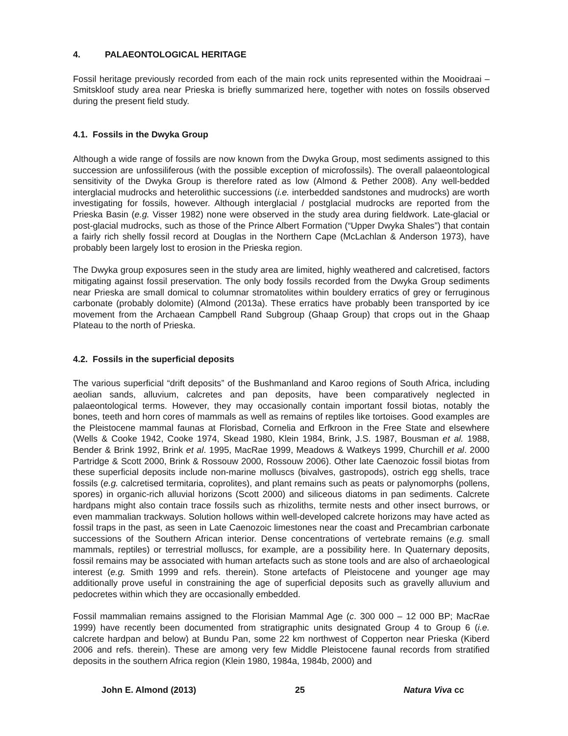4. PALAEONTOLOGICAL HERITAGE
Fossil heritage previously recorded from each of the main rock units represented within the Mooidraai – Smitskloof study area near Prieska is briefly summarized here, together with notes on fossils observed during the present field study.
4.1. Fossils in the Dwyka Group
Although a wide range of fossils are now known from the Dwyka Group, most sediments assigned to this succession are unfossiliferous (with the possible exception of microfossils). The overall palaeontological sensitivity of the Dwyka Group is therefore rated as low (Almond & Pether 2008). Any well-bedded interglacial mudrocks and heterolithic successions (i.e. interbedded sandstones and mudrocks) are worth investigating for fossils, however. Although interglacial / postglacial mudrocks are reported from the Prieska Basin (e.g. Visser 1982) none were observed in the study area during fieldwork. Late-glacial or post-glacial mudrocks, such as those of the Prince Albert Formation (“Upper Dwyka Shales”) that contain a fairly rich shelly fossil record at Douglas in the Northern Cape (McLachlan & Anderson 1973), have probably been largely lost to erosion in the Prieska region.
The Dwyka group exposures seen in the study area are limited, highly weathered and calcretised, factors mitigating against fossil preservation. The only body fossils recorded from the Dwyka Group sediments near Prieska are small domical to columnar stromatolites within bouldery erratics of grey or ferruginous carbonate (probably dolomite) (Almond (2013a). These erratics have probably been transported by ice movement from the Archaean Campbell Rand Subgroup (Ghaap Group) that crops out in the Ghaap Plateau to the north of Prieska.
4.2. Fossils in the superficial deposits
The various superficial “drift deposits” of the Bushmanland and Karoo regions of South Africa, including aeolian sands, alluvium, calcretes and pan deposits, have been comparatively neglected in palaeontological terms. However, they may occasionally contain important fossil biotas, notably the bones, teeth and horn cores of mammals as well as remains of reptiles like tortoises. Good examples are the Pleistocene mammal faunas at Florisbad, Cornelia and Erfkroon in the Free State and elsewhere (Wells & Cooke 1942, Cooke 1974, Skead 1980, Klein 1984, Brink, J.S. 1987, Bousman et al. 1988, Bender & Brink 1992, Brink et al. 1995, MacRae 1999, Meadows & Watkeys 1999, Churchill et al. 2000 Partridge & Scott 2000, Brink & Rossouw 2000, Rossouw 2006). Other late Caenozoic fossil biotas from these superficial deposits include non-marine molluscs (bivalves, gastropods), ostrich egg shells, trace fossils (e.g. calcretised termitaria, coprolites), and plant remains such as peats or palynomorphs (pollens, spores) in organic-rich alluvial horizons (Scott 2000) and siliceous diatoms in pan sediments. Calcrete hardpans might also contain trace fossils such as rhizoliths, termite nests and other insect burrows, or even mammalian trackways. Solution hollows within well-developed calcrete horizons may have acted as fossil traps in the past, as seen in Late Caenozoic limestones near the coast and Precambrian carbonate successions of the Southern African interior. Dense concentrations of vertebrate remains (e.g. small mammals, reptiles) or terrestrial molluscs, for example, are a possibility here. In Quaternary deposits, fossil remains may be associated with human artefacts such as stone tools and are also of archaeological interest (e.g. Smith 1999 and refs. therein). Stone artefacts of Pleistocene and younger age may additionally prove useful in constraining the age of superficial deposits such as gravelly alluvium and pedocretes within which they are occasionally embedded.
Fossil mammalian remains assigned to the Florisian Mammal Age (c. 300 000 – 12 000 BP; MacRae 1999) have recently been documented from stratigraphic units designated Group 4 to Group 6 (i.e. calcrete hardpan and below) at Bundu Pan, some 22 km northwest of Copperton near Prieska (Kiberd 2006 and refs. therein). These are among very few Middle Pleistocene faunal records from stratified deposits in the southern Africa region (Klein 1980, 1984a, 1984b, 2000) and
John E. Almond (2013) 25 Natura Viva cc